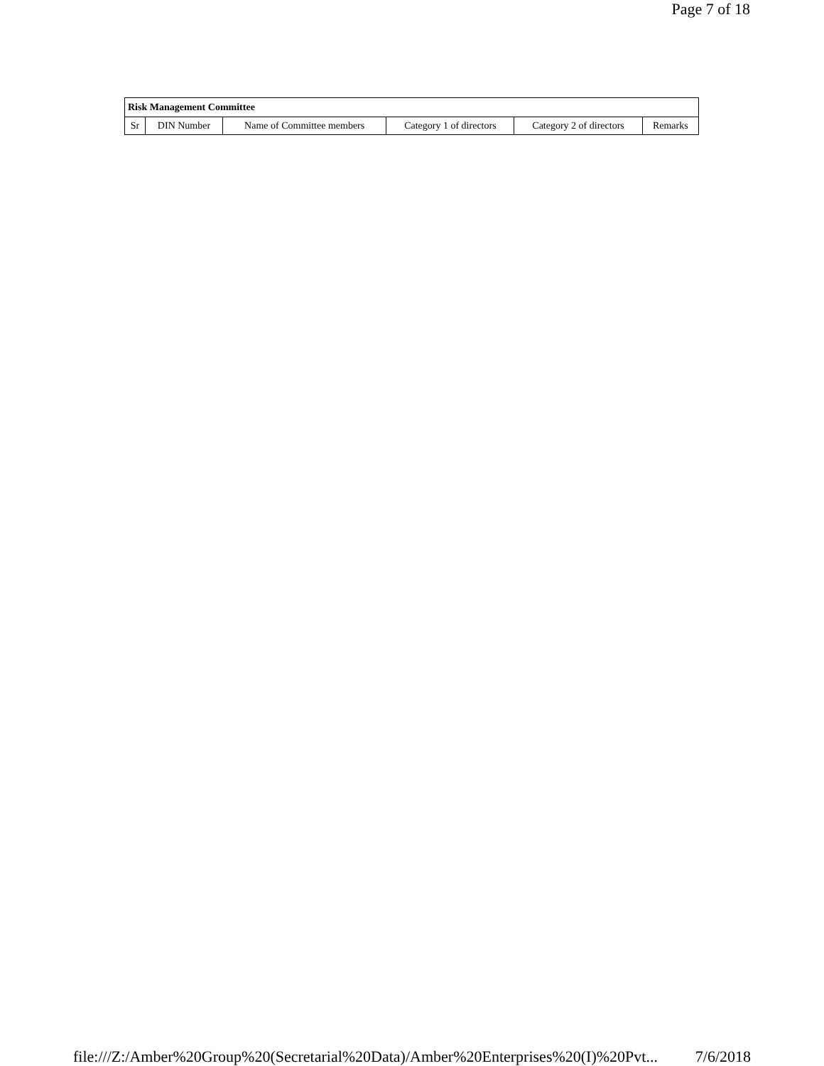Page 7 of 18
| Risk Management Committee | | | | | |
| --- | --- | --- | --- | --- | --- |
| Sr | DIN Number | Name of Committee members | Category 1 of directors | Category 2 of directors | Remarks |
file:///Z:/Amber%20Group%20(Secretarial%20Data)/Amber%20Enterprises%20(I)%20Pvt... 7/6/2018